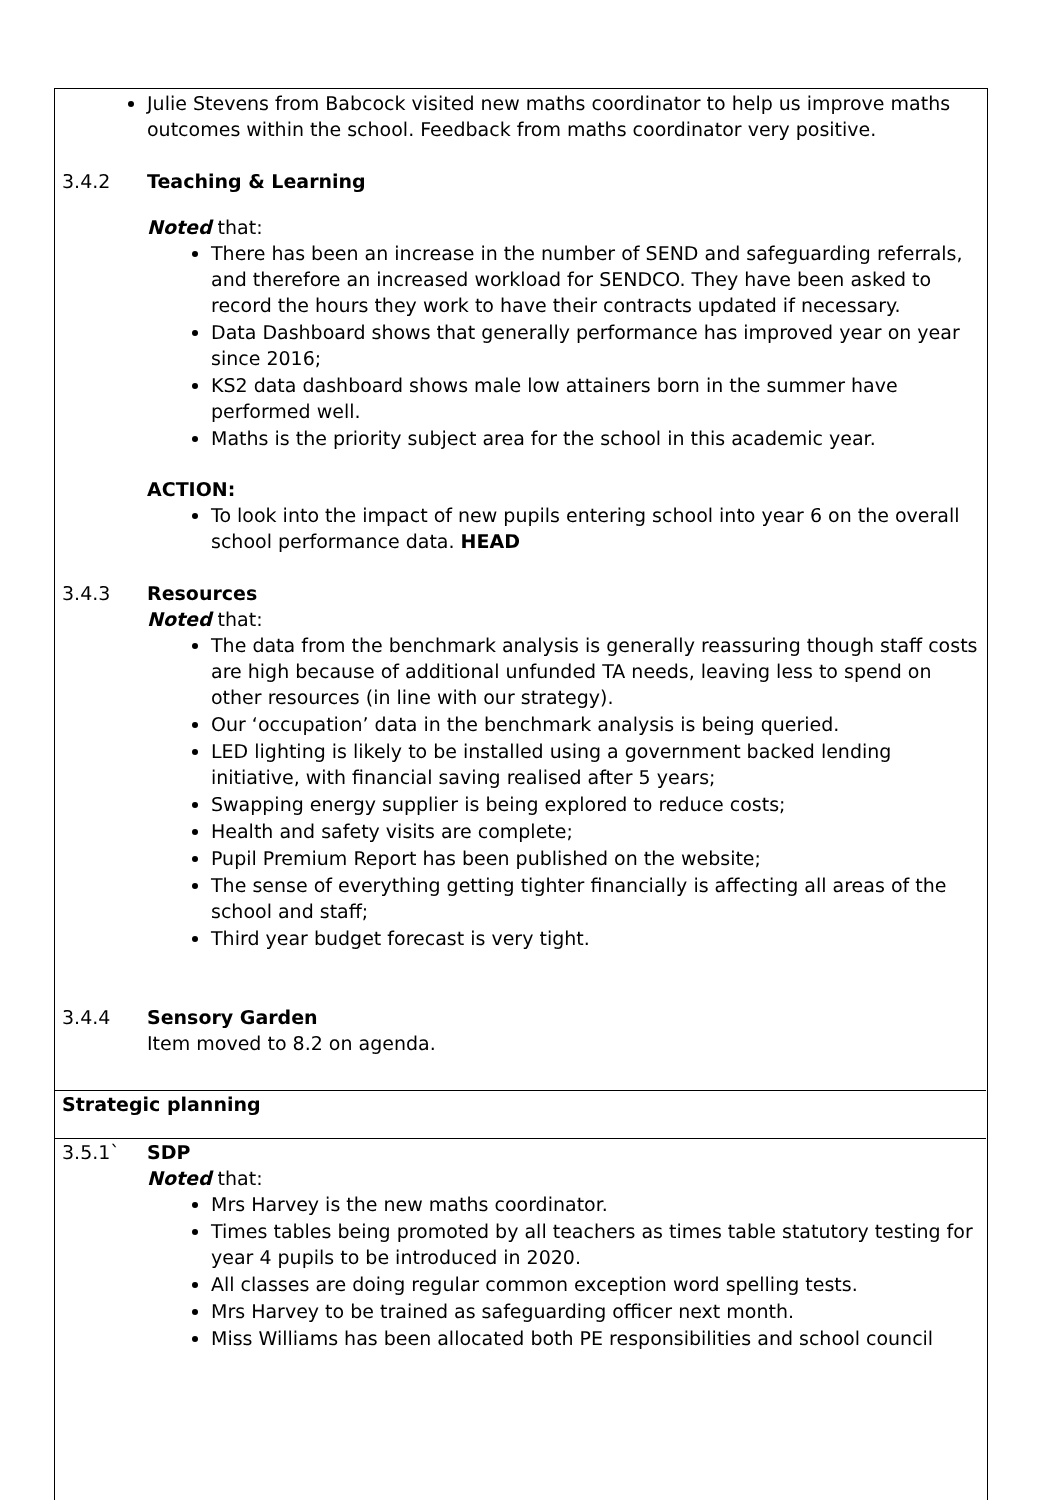Julie Stevens from Babcock visited new maths coordinator to help us improve maths outcomes within the school. Feedback from maths coordinator very positive.
3.4.2 Teaching & Learning
Noted that:
There has been an increase in the number of SEND and safeguarding referrals, and therefore an increased workload for SENDCO. They have been asked to record the hours they work to have their contracts updated if necessary.
Data Dashboard shows that generally performance has improved year on year since 2016;
KS2 data dashboard shows male low attainers born in the summer have performed well.
Maths is the priority subject area for the school in this academic year.
ACTION:
To look into the impact of new pupils entering school into year 6 on the overall school performance data. HEAD
3.4.3 Resources
Noted that:
The data from the benchmark analysis is generally reassuring though staff costs are high because of additional unfunded TA needs, leaving less to spend on other resources (in line with our strategy).
Our ‘occupation’ data in the benchmark analysis is being queried.
LED lighting is likely to be installed using a government backed lending initiative, with financial saving realised after 5 years;
Swapping energy supplier is being explored to reduce costs;
Health and safety visits are complete;
Pupil Premium Report has been published on the website;
The sense of everything getting tighter financially is affecting all areas of the school and staff;
Third year budget forecast is very tight.
3.4.4 Sensory Garden
Item moved to 8.2 on agenda.
Strategic planning
3.5.1` SDP
Noted that:
Mrs Harvey is the new maths coordinator.
Times tables being promoted by all teachers as times table statutory testing for year 4 pupils to be introduced in 2020.
All classes are doing regular common exception word spelling tests.
Mrs Harvey to be trained as safeguarding officer next month.
Miss Williams has been allocated both PE responsibilities and school council